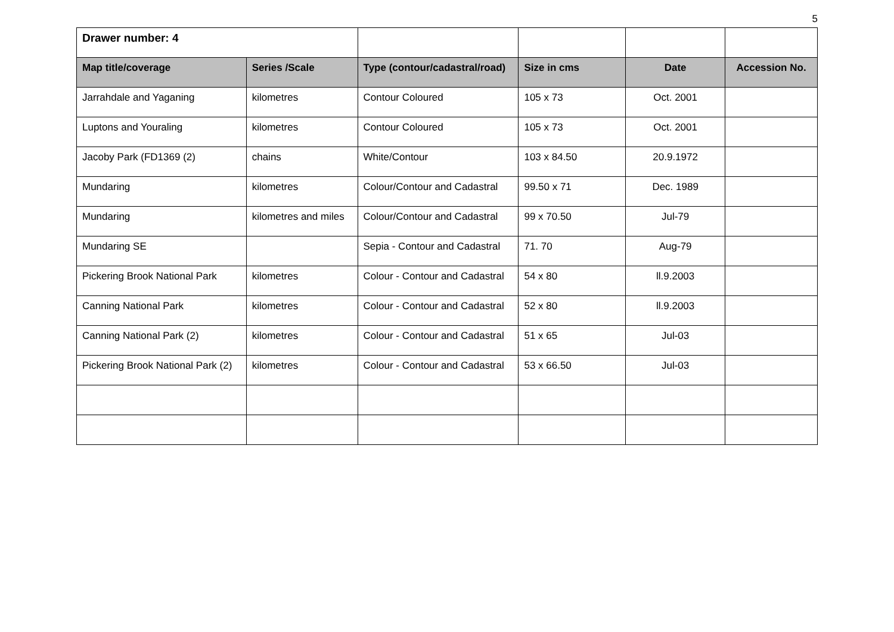5
| Drawer number: 4 | | | | | |
| Map title/coverage | Series /Scale | Type (contour/cadastral/road) | Size in cms | Date | Accession No. |
| Jarrahdale and Yaganing | kilometres | Contour Coloured | 105 x 73 | Oct. 2001 | |
| Luptons and Youraling | kilometres | Contour Coloured | 105 x 73 | Oct. 2001 | |
| Jacoby Park (FD1369 (2) | chains | White/Contour | 103 x 84.50 | 20.9.1972 | |
| Mundaring | kilometres | Colour/Contour and Cadastral | 99.50 x 71 | Dec. 1989 | |
| Mundaring | kilometres and miles | Colour/Contour and Cadastral | 99 x 70.50 | Jul-79 | |
| Mundaring SE | | Sepia - Contour and Cadastral | 71. 70 | Aug-79 | |
| Pickering Brook National Park | kilometres | Colour - Contour and Cadastral | 54 x 80 | ll.9.2003 | |
| Canning National Park | kilometres | Colour - Contour and Cadastral | 52 x 80 | ll.9.2003 | |
| Canning National Park (2) | kilometres | Colour - Contour and Cadastral | 51 x 65 | Jul-03 | |
| Pickering Brook National Park (2) | kilometres | Colour - Contour and Cadastral | 53 x 66.50 | Jul-03 | |